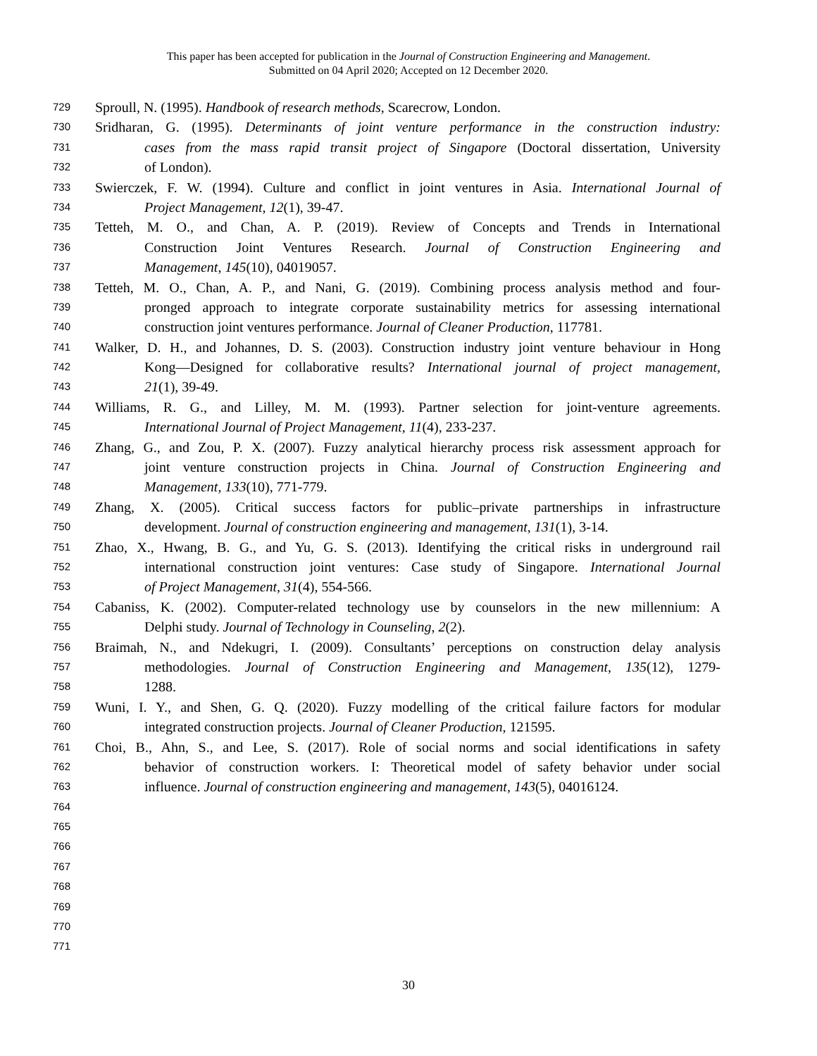This paper has been accepted for publication in the Journal of Construction Engineering and Management.
Submitted on 04 April 2020; Accepted on 12 December 2020.
729 Sproull, N. (1995). Handbook of research methods, Scarecrow, London.
730 Sridharan, G. (1995). Determinants of joint venture performance in the construction industry:
731 cases from the mass rapid transit project of Singapore (Doctoral dissertation, University
732 of London).
733 Swierczek, F. W. (1994). Culture and conflict in joint ventures in Asia. International Journal of
734 Project Management, 12(1), 39-47.
735 Tetteh, M. O., and Chan, A. P. (2019). Review of Concepts and Trends in International
736 Construction Joint Ventures Research. Journal of Construction Engineering and
737 Management, 145(10), 04019057.
738 Tetteh, M. O., Chan, A. P., and Nani, G. (2019). Combining process analysis method and four-
739 pronged approach to integrate corporate sustainability metrics for assessing international
740 construction joint ventures performance. Journal of Cleaner Production, 117781.
741 Walker, D. H., and Johannes, D. S. (2003). Construction industry joint venture behaviour in Hong
742 Kong—Designed for collaborative results? International journal of project management,
743 21(1), 39-49.
744 Williams, R. G., and Lilley, M. M. (1993). Partner selection for joint-venture agreements.
745 International Journal of Project Management, 11(4), 233-237.
746 Zhang, G., and Zou, P. X. (2007). Fuzzy analytical hierarchy process risk assessment approach for
747 joint venture construction projects in China. Journal of Construction Engineering and
748 Management, 133(10), 771-779.
749 Zhang, X. (2005). Critical success factors for public–private partnerships in infrastructure
750 development. Journal of construction engineering and management, 131(1), 3-14.
751 Zhao, X., Hwang, B. G., and Yu, G. S. (2013). Identifying the critical risks in underground rail
752 international construction joint ventures: Case study of Singapore. International Journal
753 of Project Management, 31(4), 554-566.
754 Cabaniss, K. (2002). Computer-related technology use by counselors in the new millennium: A
755 Delphi study. Journal of Technology in Counseling, 2(2).
756 Braimah, N., and Ndekugri, I. (2009). Consultants’ perceptions on construction delay analysis
757 methodologies. Journal of Construction Engineering and Management, 135(12), 1279-
758 1288.
759 Wuni, I. Y., and Shen, G. Q. (2020). Fuzzy modelling of the critical failure factors for modular
760 integrated construction projects. Journal of Cleaner Production, 121595.
761 Choi, B., Ahn, S., and Lee, S. (2017). Role of social norms and social identifications in safety
762 behavior of construction workers. I: Theoretical model of safety behavior under social
763 influence. Journal of construction engineering and management, 143(5), 04016124.
764
765
766
767
768
769
770
771
30